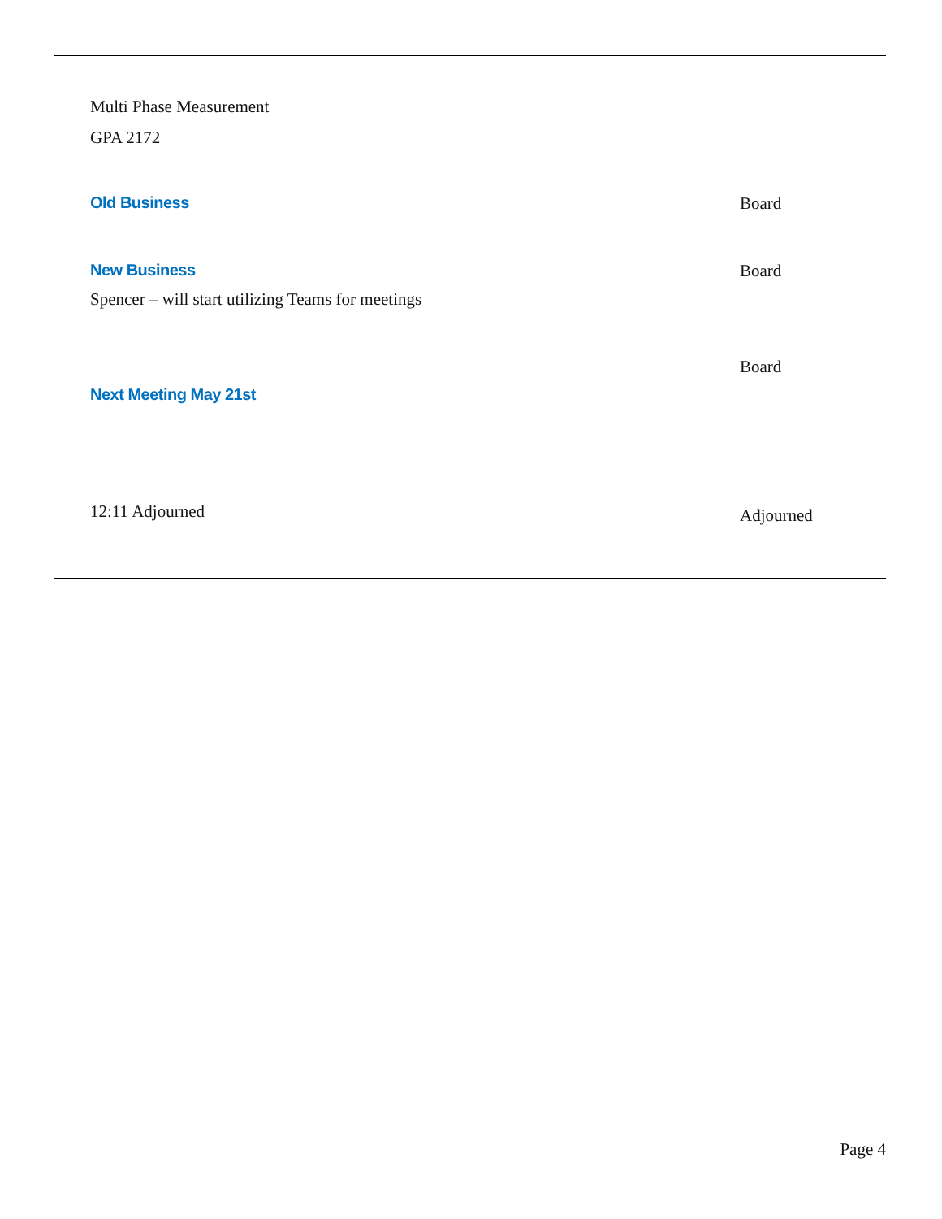Multi Phase Measurement
GPA 2172
Old Business Board
New Business Board
Spencer – will start utilizing Teams for meetings
Board
Next Meeting May 21st
12:11 Adjourned
Adjourned
Page 4